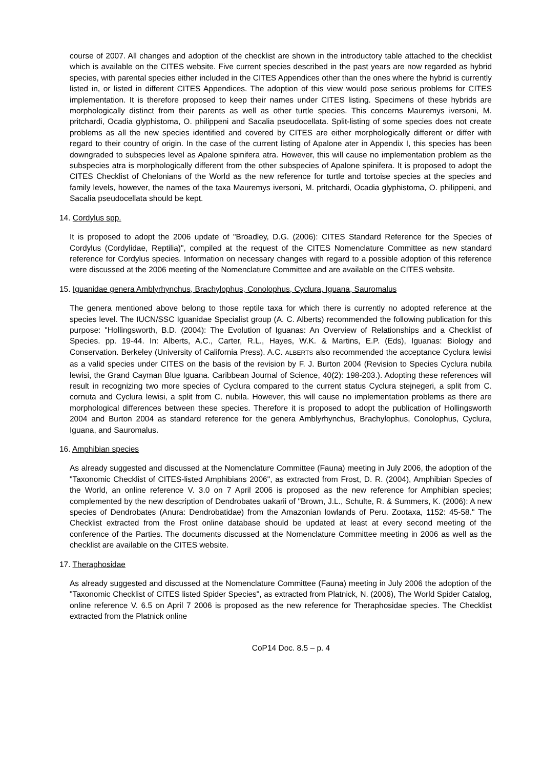course of 2007. All changes and adoption of the checklist are shown in the introductory table attached to the checklist which is available on the CITES website. Five current species described in the past years are now regarded as hybrid species, with parental species either included in the CITES Appendices other than the ones where the hybrid is currently listed in, or listed in different CITES Appendices. The adoption of this view would pose serious problems for CITES implementation. It is therefore proposed to keep their names under CITES listing. Specimens of these hybrids are morphologically distinct from their parents as well as other turtle species. This concerns Mauremys iversoni, M. pritchardi, Ocadia glyphistoma, O. philippeni and Sacalia pseudocellata. Split-listing of some species does not create problems as all the new species identified and covered by CITES are either morphologically different or differ with regard to their country of origin. In the case of the current listing of Apalone ater in Appendix I, this species has been downgraded to subspecies level as Apalone spinifera atra. However, this will cause no implementation problem as the subspecies atra is morphologically different from the other subspecies of Apalone spinifera. It is proposed to adopt the CITES Checklist of Chelonians of the World as the new reference for turtle and tortoise species at the species and family levels, however, the names of the taxa Mauremys iversoni, M. pritchardi, Ocadia glyphistoma, O. philippeni, and Sacalia pseudocellata should be kept.
14. Cordylus spp.
It is proposed to adopt the 2006 update of "Broadley, D.G. (2006): CITES Standard Reference for the Species of Cordylus (Cordylidae, Reptilia)", compiled at the request of the CITES Nomenclature Committee as new standard reference for Cordylus species. Information on necessary changes with regard to a possible adoption of this reference were discussed at the 2006 meeting of the Nomenclature Committee and are available on the CITES website.
15. Iguanidae genera Amblyrhynchus, Brachylophus, Conolophus, Cyclura, Iguana, Sauromalus
The genera mentioned above belong to those reptile taxa for which there is currently no adopted reference at the species level. The IUCN/SSC Iguanidae Specialist group (A. C. Alberts) recommended the following publication for this purpose: "Hollingsworth, B.D. (2004): The Evolution of Iguanas: An Overview of Relationships and a Checklist of Species. pp. 19-44. In: Alberts, A.C., Carter, R.L., Hayes, W.K. & Martins, E.P. (Eds), Iguanas: Biology and Conservation. Berkeley (University of California Press). A.C. ALBERTS also recommended the acceptance Cyclura lewisi as a valid species under CITES on the basis of the revision by F. J. Burton 2004 (Revision to Species Cyclura nubila lewisi, the Grand Cayman Blue Iguana. Caribbean Journal of Science, 40(2): 198-203.). Adopting these references will result in recognizing two more species of Cyclura compared to the current status Cyclura stejnegeri, a split from C. cornuta and Cyclura lewisi, a split from C. nubila. However, this will cause no implementation problems as there are morphological differences between these species. Therefore it is proposed to adopt the publication of Hollingsworth 2004 and Burton 2004 as standard reference for the genera Amblyrhynchus, Brachylophus, Conolophus, Cyclura, Iguana, and Sauromalus.
16. Amphibian species
As already suggested and discussed at the Nomenclature Committee (Fauna) meeting in July 2006, the adoption of the "Taxonomic Checklist of CITES-listed Amphibians 2006", as extracted from Frost, D. R. (2004), Amphibian Species of the World, an online reference V. 3.0 on 7 April 2006 is proposed as the new reference for Amphibian species; complemented by the new description of Dendrobates uakarii of "Brown, J.L., Schulte, R. & Summers, K. (2006): A new species of Dendrobates (Anura: Dendrobatidae) from the Amazonian lowlands of Peru. Zootaxa, 1152: 45-58." The Checklist extracted from the Frost online database should be updated at least at every second meeting of the conference of the Parties. The documents discussed at the Nomenclature Committee meeting in 2006 as well as the checklist are available on the CITES website.
17. Theraphosidae
As already suggested and discussed at the Nomenclature Committee (Fauna) meeting in July 2006 the adoption of the "Taxonomic Checklist of CITES listed Spider Species", as extracted from Platnick, N. (2006), The World Spider Catalog, online reference V. 6.5 on April 7 2006 is proposed as the new reference for Theraphosidae species. The Checklist extracted from the Platnick online
CoP14 Doc. 8.5 – p. 4